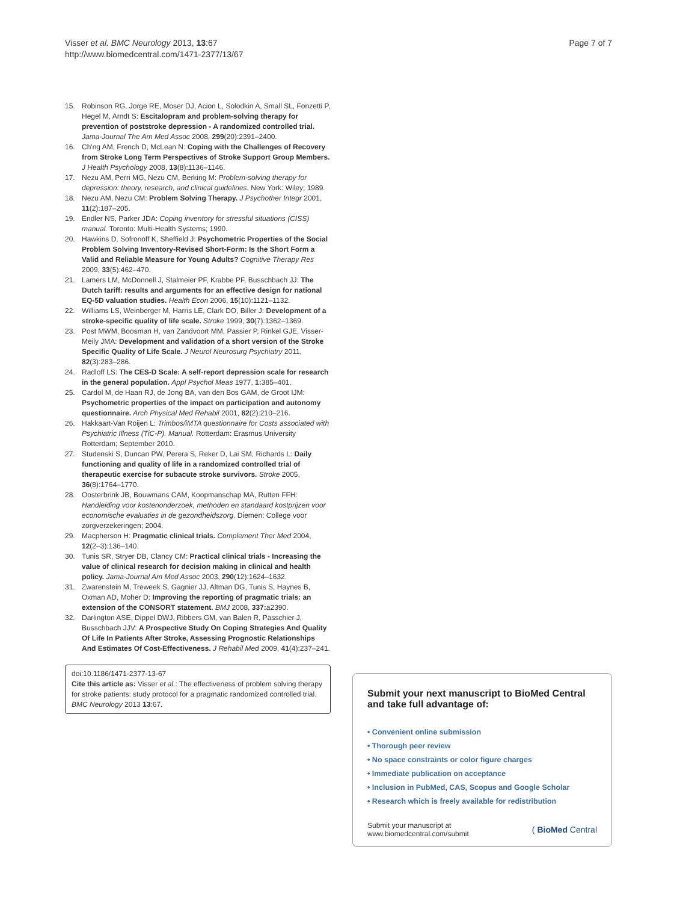Visser et al. BMC Neurology 2013, 13:67
http://www.biomedcentral.com/1471-2377/13/67
Page 7 of 7
15. Robinson RG, Jorge RE, Moser DJ, Acion L, Solodkin A, Small SL, Fonzetti P, Hegel M, Arndt S: Escitalopram and problem-solving therapy for prevention of poststroke depression - A randomized controlled trial. Jama-Journal The Am Med Assoc 2008, 299(20):2391–2400.
16. Ch'ng AM, French D, McLean N: Coping with the Challenges of Recovery from Stroke Long Term Perspectives of Stroke Support Group Members. J Health Psychology 2008, 13(8):1136–1146.
17. Nezu AM, Perri MG, Nezu CM, Berking M: Problem-solving therapy for depression: theory, research, and clinical guidelines. New York: Wiley; 1989.
18. Nezu AM, Nezu CM: Problem Solving Therapy. J Psychother Integr 2001, 11(2):187–205.
19. Endler NS, Parker JDA: Coping inventory for stressful situations (CISS) manual. Toronto: Multi-Health Systems; 1990.
20. Hawkins D, Sofronoff K, Sheffield J: Psychometric Properties of the Social Problem Solving Inventory-Revised Short-Form: Is the Short Form a Valid and Reliable Measure for Young Adults? Cognitive Therapy Res 2009, 33(5):462–470.
21. Lamers LM, McDonnell J, Stalmeier PF, Krabbe PF, Busschbach JJ: The Dutch tariff: results and arguments for an effective design for national EQ-5D valuation studies. Health Econ 2006, 15(10):1121–1132.
22. Williams LS, Weinberger M, Harris LE, Clark DO, Biller J: Development of a stroke-specific quality of life scale. Stroke 1999, 30(7):1362–1369.
23. Post MWM, Boosman H, van Zandvoort MM, Passier P, Rinkel GJE, Visser-Meily JMA: Development and validation of a short version of the Stroke Specific Quality of Life Scale. J Neurol Neurosurg Psychiatry 2011, 82(3):283–286.
24. Radloff LS: The CES-D Scale: A self-report depression scale for research in the general population. Appl Psychol Meas 1977, 1: 385–401.
25. Cardol M, de Haan RJ, de Jong BA, van den Bos GAM, de Groot IJM: Psychometric properties of the impact on participation and autonomy questionnaire. Arch Physical Med Rehabil 2001, 82(2):210–216.
26. Hakkaart-Van Roijen L: Trimbos/iMTA questionnaire for Costs associated with Psychiatric Illness (TiC-P). Manual. Rotterdam: Erasmus University Rotterdam; September 2010.
27. Studenski S, Duncan PW, Perera S, Reker D, Lai SM, Richards L: Daily functioning and quality of life in a randomized controlled trial of therapeutic exercise for subacute stroke survivors. Stroke 2005, 36(8):1764–1770.
28. Oosterbrink JB, Bouwmans CAM, Koopmanschap MA, Rutten FFH: Handleiding voor kostenonderzoek, methoden en standaard kostprijzen voor economische evaluaties in de gezondheidszorg. Diemen: College voor zorgverzekeringen; 2004.
29. Macpherson H: Pragmatic clinical trials. Complement Ther Med 2004, 12(2–3):136–140.
30. Tunis SR, Stryer DB, Clancy CM: Practical clinical trials - Increasing the value of clinical research for decision making in clinical and health policy. Jama-Journal Am Med Assoc 2003, 290(12):1624–1632.
31. Zwarenstein M, Treweek S, Gagnier JJ, Altman DG, Tunis S, Haynes B, Oxman AD, Moher D: Improving the reporting of pragmatic trials: an extension of the CONSORT statement. BMJ 2008, 337: a2390.
32. Darlington ASE, Dippel DWJ, Ribbers GM, van Balen R, Passchier J, Busschbach JJV: A Prospective Study On Coping Strategies And Quality Of Life In Patients After Stroke, Assessing Prognostic Relationships And Estimates Of Cost-Effectiveness. J Rehabil Med 2009, 41(4):237–241.
doi:10.1186/1471-2377-13-67
Cite this article as: Visser et al.: The effectiveness of problem solving therapy for stroke patients: study protocol for a pragmatic randomized controlled trial. BMC Neurology 2013 13:67.
Submit your next manuscript to BioMed Central and take full advantage of:
• Convenient online submission
• Thorough peer review
• No space constraints or color figure charges
• Immediate publication on acceptance
• Inclusion in PubMed, CAS, Scopus and Google Scholar
• Research which is freely available for redistribution
Submit your manuscript at
www.biomedcentral.com/submit ( BioMed Central